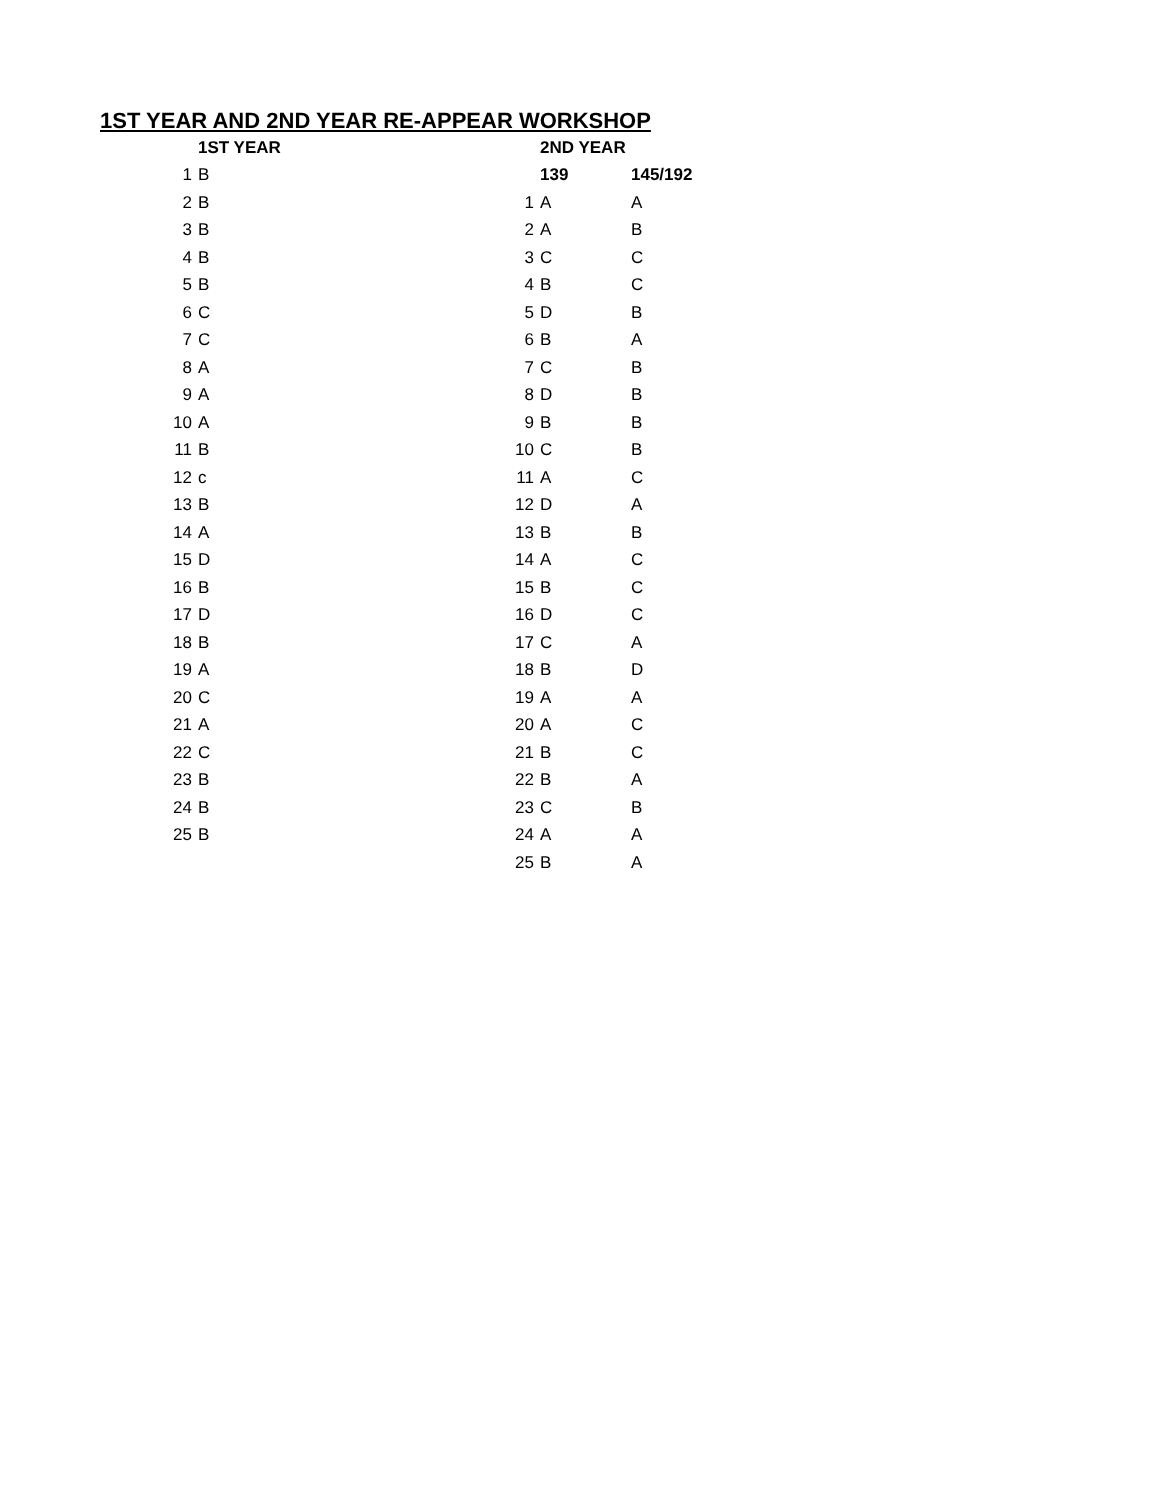1ST YEAR AND 2ND YEAR RE-APPEAR WORKSHOP
| | 1ST YEAR | | 2ND YEAR | |
| 1 | B | | 139 | 145/192 |
| 2 | B | 1 | A | A |
| 3 | B | 2 | A | B |
| 4 | B | 3 | C | C |
| 5 | B | 4 | B | C |
| 6 | C | 5 | D | B |
| 7 | C | 6 | B | A |
| 8 | A | 7 | C | B |
| 9 | A | 8 | D | B |
| 10 | A | 9 | B | B |
| 11 | B | 10 | C | B |
| 12 | c | 11 | A | C |
| 13 | B | 12 | D | A |
| 14 | A | 13 | B | B |
| 15 | D | 14 | A | C |
| 16 | B | 15 | B | C |
| 17 | D | 16 | D | C |
| 18 | B | 17 | C | A |
| 19 | A | 18 | B | D |
| 20 | C | 19 | A | A |
| 21 | A | 20 | A | C |
| 22 | C | 21 | B | C |
| 23 | B | 22 | B | A |
| 24 | B | 23 | C | B |
| 25 | B | 24 | A | A |
| | | 25 | B | A |